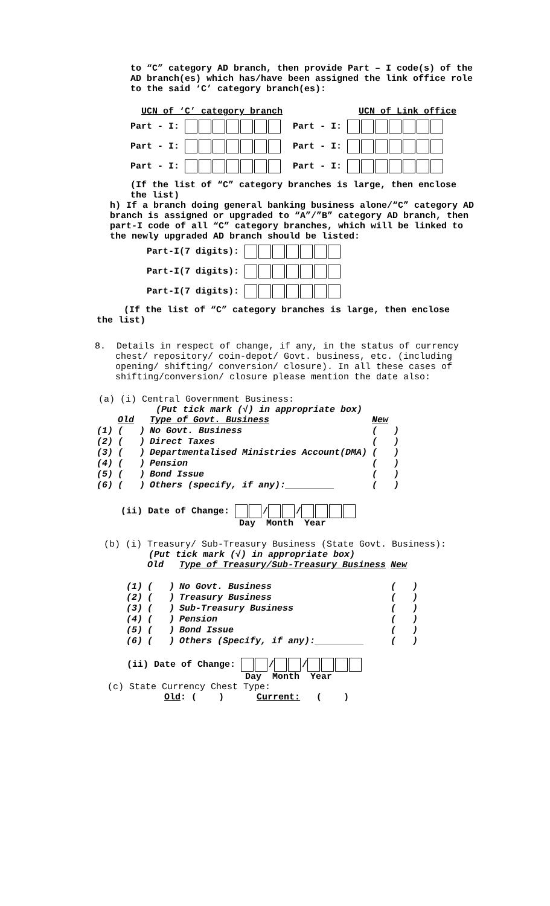to “C” category AD branch, then provide Part – I code(s) of the AD branch(es) which has/have been assigned the link office role to the said ‘C’ category branch(es):
UCN of ‘C’ category branch UCN of Link office
Part - I: Part - I:
Part - I: Part - I:
Part - I: Part - I:
(If the list of “C” category branches is large, then enclose the list)
h) If a branch doing general banking business alone/“C” category AD branch is assigned or upgraded to “A”/”B” category AD branch, then part-I code of all “C” category branches, which will be linked to the newly upgraded AD branch should be listed:
Part-I(7 digits):
Part-I(7 digits):
Part-I(7 digits):
(If the list of “C” category branches is large, then enclose the list)
8. Details in respect of change, if any, in the status of currency chest/ repository/ coin-depot/ Govt. business, etc. (including opening/ shifting/ conversion/ closure). In all these cases of shifting/conversion/ closure please mention the date also:
(a) (i) Central Government Business:
(Put tick mark (√) in appropriate box)
| | Old | Type of Govt. Business | New |
| (1) | ( ) | No Govt. Business | ( ) |
| (2) | ( ) | Direct Taxes | ( ) |
| (3) | ( ) | Departmentalised Ministries Account(DMA) | ( ) |
| (4) | ( ) | Pension | ( ) |
| (5) | ( ) | Bond Issue | ( ) |
| (6) | ( ) | Others (specify, if any):_________ | ( ) |
(ii) Date of Change: / /
Day Month Year
(b) (i) Treasury/ Sub-Treasury Business (State Govt. Business):
(Put tick mark (√) in appropriate box)
| | Old | Type of Treasury/Sub-Treasury Business | New |
| (1) | ( ) | No Govt. Business | ( ) |
| (2) | ( ) | Treasury Business | ( ) |
| (3) | ( ) | Sub-Treasury Business | ( ) |
| (4) | ( ) | Pension | ( ) |
| (5) | ( ) | Bond Issue | ( ) |
| (6) | ( ) | Others (Specify, if any):_________ | ( ) |
(ii) Date of Change: / /
Day Month Year
(c) State Currency Chest Type:
Old: ( ) Current: ( )